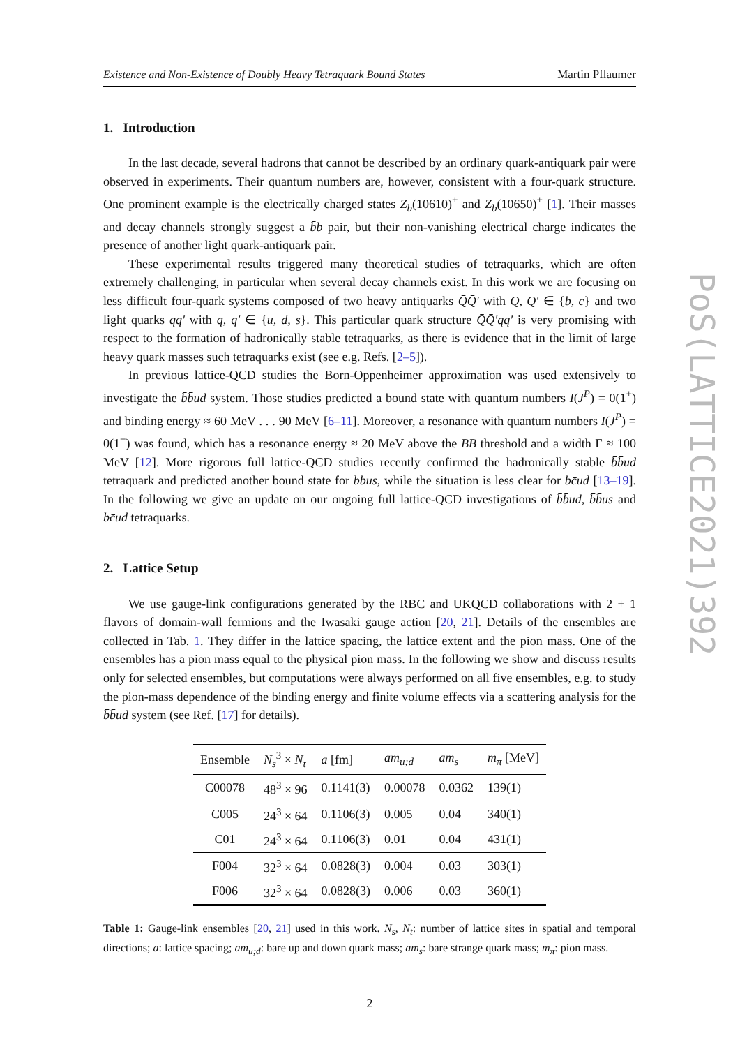Existence and Non-Existence of Doubly Heavy Tetraquark Bound States Martin Pflaumer
1. Introduction
In the last decade, several hadrons that cannot be described by an ordinary quark-antiquark pair were observed in experiments. Their quantum numbers are, however, consistent with a four-quark structure. One prominent example is the electrically charged states Z<sub>b</sub>(10610)<sup>+</sup> and Z<sub>b</sub>(10650)<sup>+</sup> [1]. Their masses and decay channels strongly suggest a b̄b pair, but their non-vanishing electrical charge indicates the presence of another light quark-antiquark pair.
These experimental results triggered many theoretical studies of tetraquarks, which are often extremely challenging, in particular when several decay channels exist. In this work we are focusing on less difficult four-quark systems composed of two heavy antiquarks Q̄Q̄′ with Q, Q′ ∈ {b, c} and two light quarks qq′ with q, q′ ∈ {u, d, s}. This particular quark structure Q̄Q̄′qq′ is very promising with respect to the formation of hadronically stable tetraquarks, as there is evidence that in the limit of large heavy quark masses such tetraquarks exist (see e.g. Refs. [2–5]).
In previous lattice-QCD studies the Born-Oppenheimer approximation was used extensively to investigate the b̄b̄ud system. Those studies predicted a bound state with quantum numbers I(J<sup>P</sup>) = 0(1<sup>+</sup>) and binding energy ≈ 60 MeV . . . 90 MeV [6–11]. Moreover, a resonance with quantum numbers I(J<sup>P</sup>) = 0(1<sup>−</sup>) was found, which has a resonance energy ≈ 20 MeV above the BB threshold and a width Γ ≈ 100 MeV [12]. More rigorous full lattice-QCD studies recently confirmed the hadronically stable b̄b̄ud tetraquark and predicted another bound state for b̄b̄us, while the situation is less clear for b̄c̄ud [13–19]. In the following we give an update on our ongoing full lattice-QCD investigations of b̄b̄ud, b̄b̄us and b̄c̄ud tetraquarks.
2. Lattice Setup
We use gauge-link configurations generated by the RBC and UKQCD collaborations with 2 + 1 flavors of domain-wall fermions and the Iwasaki gauge action [20, 21]. Details of the ensembles are collected in Tab. 1. They differ in the lattice spacing, the lattice extent and the pion mass. One of the ensembles has a pion mass equal to the physical pion mass. In the following we show and discuss results only for selected ensembles, but computations were always performed on all five ensembles, e.g. to study the pion-mass dependence of the binding energy and finite volume effects via a scattering analysis for the b̄b̄ud system (see Ref. [17] for details).
| Ensemble | N<sub>s</sub><sup>3</sup> × N<sub>t</sub> | a [fm] | am<sub>u;d</sub> | am<sub>s</sub> | m<sub>π</sub> [MeV] |
| --- | --- | --- | --- | --- | --- |
| C00078 | 48<sup>3</sup> × 96 | 0.1141(3) | 0.00078 | 0.0362 | 139(1) |
| C005 | 24<sup>3</sup> × 64 | 0.1106(3) | 0.005 | 0.04 | 340(1) |
| C01 | 24<sup>3</sup> × 64 | 0.1106(3) | 0.01 | 0.04 | 431(1) |
| F004 | 32<sup>3</sup> × 64 | 0.0828(3) | 0.004 | 0.03 | 303(1) |
| F006 | 32<sup>3</sup> × 64 | 0.0828(3) | 0.006 | 0.03 | 360(1) |
Table 1: Gauge-link ensembles [20, 21] used in this work. N<sub>s</sub>, N<sub>t</sub>: number of lattice sites in spatial and temporal directions; a: lattice spacing; am<sub>u;d</sub>: bare up and down quark mass; am<sub>s</sub>: bare strange quark mass; m<sub>π</sub>: pion mass.
2
PoS(LATTICE2021)392